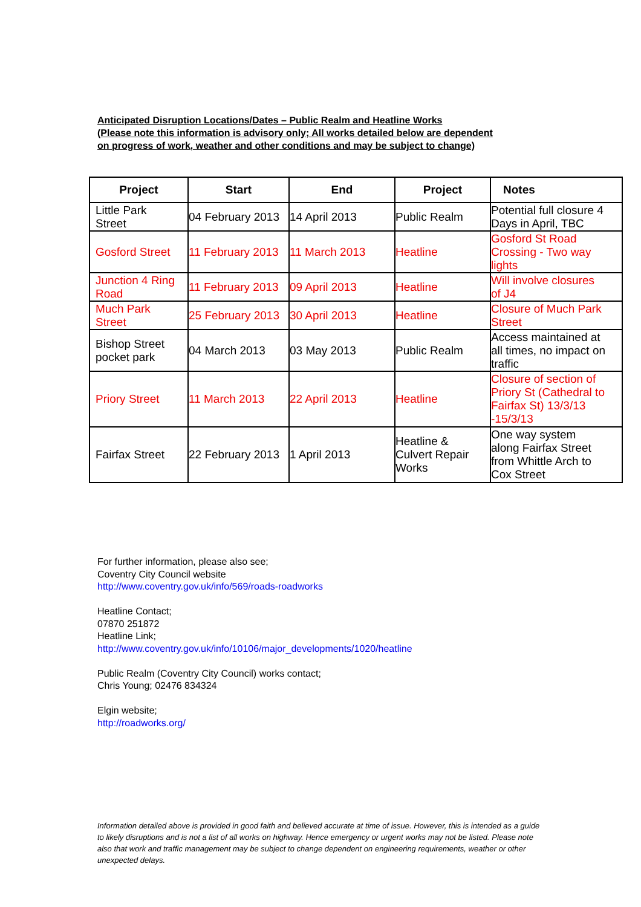Anticipated Disruption Locations/Dates – Public Realm and Heatline Works
(Please note this information is advisory only; All works detailed below are dependent
on progress of work, weather and other conditions and may be subject to change)
| Project | Start | End | Project | Notes |
| --- | --- | --- | --- | --- |
| Little Park Street | 04 February 2013 | 14 April 2013 | Public Realm | Potential full closure 4 Days in April, TBC |
| Gosford Street | 11 February 2013 | 11 March 2013 | Heatline | Gosford St Road Crossing - Two way lights |
| Junction 4 Ring Road | 11 February 2013 | 09 April 2013 | Heatline | Will involve closures of J4 |
| Much Park Street | 25 February 2013 | 30 April 2013 | Heatline | Closure of Much Park Street |
| Bishop Street pocket park | 04 March 2013 | 03 May 2013 | Public Realm | Access maintained at all times, no impact on traffic |
| Priory Street | 11 March 2013 | 22 April 2013 | Heatline | Closure of section of Priory St (Cathedral to Fairfax St) 13/3/13 -15/3/13 |
| Fairfax Street | 22 February 2013 | 1 April 2013 | Heatline & Culvert Repair Works | One way system along Fairfax Street from Whittle Arch to Cox Street |
For further information, please also see;
Coventry City Council website
http://www.coventry.gov.uk/info/569/roads-roadworks
Heatline Contact;
07870 251872
Heatline Link;
http://www.coventry.gov.uk/info/10106/major_developments/1020/heatline
Public Realm (Coventry City Council) works contact;
Chris Young; 02476 834324
Elgin website;
http://roadworks.org/
Information detailed above is provided in good faith and believed accurate at time of issue. However, this is intended as a guide to likely disruptions and is not a list of all works on highway. Hence emergency or urgent works may not be listed. Please note also that work and traffic management may be subject to change dependent on engineering requirements, weather or other unexpected delays.